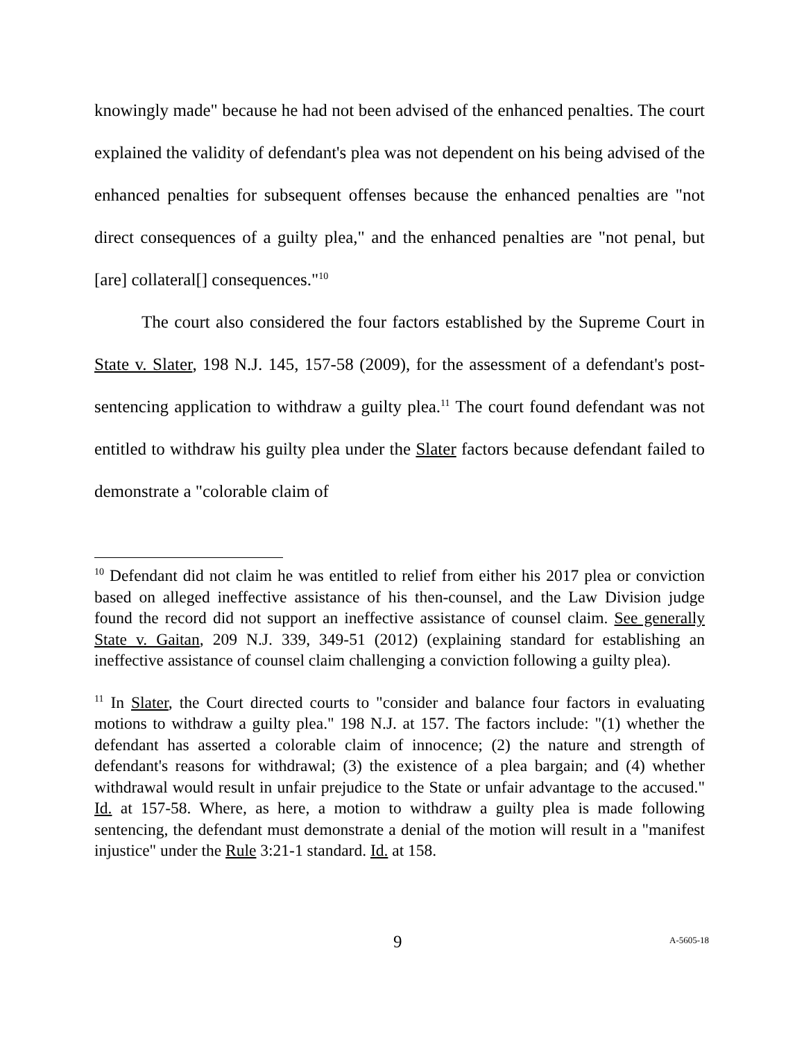knowingly made" because he had not been advised of the enhanced penalties. The court explained the validity of defendant's plea was not dependent on his being advised of the enhanced penalties for subsequent offenses because the enhanced penalties are "not direct consequences of a guilty plea," and the enhanced penalties are "not penal, but [are] collateral[] consequences."<sup>10</sup>
The court also considered the four factors established by the Supreme Court in State v. Slater, 198 N.J. 145, 157-58 (2009), for the assessment of a defendant's post-sentencing application to withdraw a guilty plea.<sup>11</sup> The court found defendant was not entitled to withdraw his guilty plea under the Slater factors because defendant failed to demonstrate a "colorable claim of
<sup>10</sup> Defendant did not claim he was entitled to relief from either his 2017 plea or conviction based on alleged ineffective assistance of his then-counsel, and the Law Division judge found the record did not support an ineffective assistance of counsel claim. See generally State v. Gaitan, 209 N.J. 339, 349-51 (2012) (explaining standard for establishing an ineffective assistance of counsel claim challenging a conviction following a guilty plea).
<sup>11</sup> In Slater, the Court directed courts to "consider and balance four factors in evaluating motions to withdraw a guilty plea." 198 N.J. at 157. The factors include: "(1) whether the defendant has asserted a colorable claim of innocence; (2) the nature and strength of defendant's reasons for withdrawal; (3) the existence of a plea bargain; and (4) whether withdrawal would result in unfair prejudice to the State or unfair advantage to the accused." Id. at 157-58. Where, as here, a motion to withdraw a guilty plea is made following sentencing, the defendant must demonstrate a denial of the motion will result in a "manifest injustice" under the Rule 3:21-1 standard. Id. at 158.
9 A-5605-18